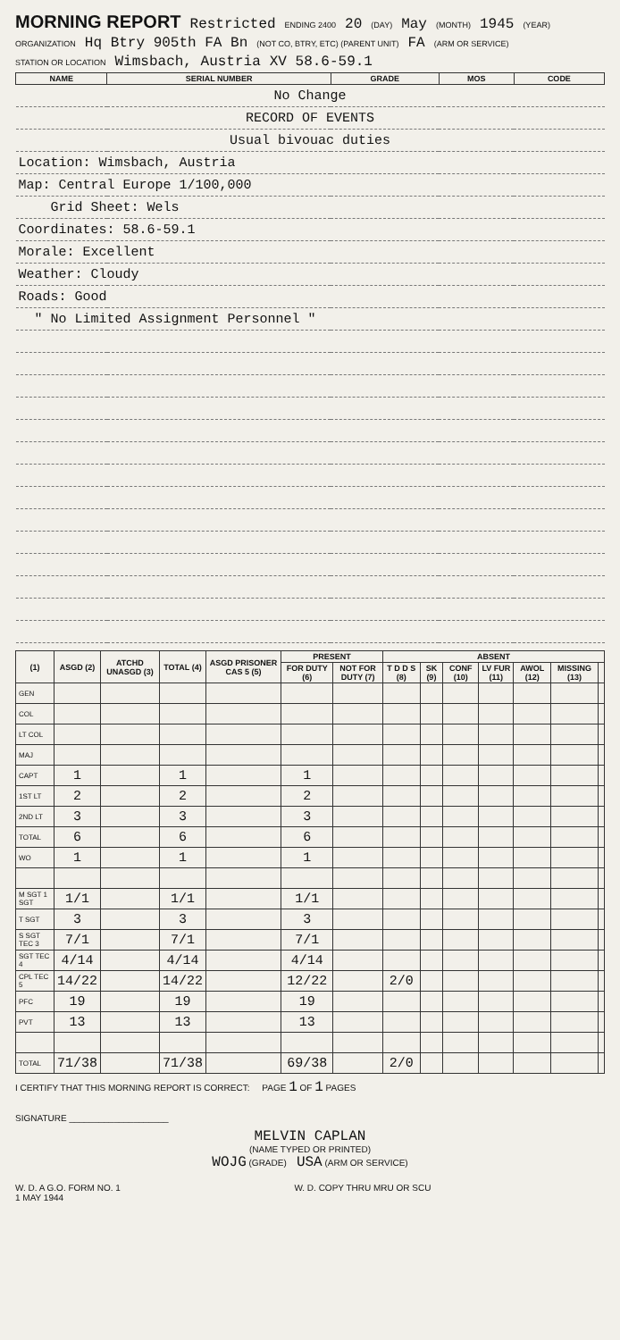MORNING REPORT Restricted ENDING 2400 20 (DAY) May (MONTH) 1945 (YEAR)
ORGANIZATION Hq Btry 905th FA Bn (NOT CO, BTRY, ETC) (PARENT UNIT) FA (ARM OR SERVICE)
STATION OR LOCATION Wimsbach, Austria XV 58.6-59.1
| NAME | SERIAL NUMBER | GRADE | MOS | CODE |
| --- | --- | --- | --- | --- |
| No Change | | | | |
| RECORD OF EVENTS | | | | |
| Usual bivouac duties | | | | |
| Location: Wimsbach, Austria | | | | |
| Map: Central Europe 1/100,000 | | | | |
| Grid Sheet: Wels | | | | |
| Coordinates: 58.6-59.1 | | | | |
| Morale: Excellent | | | | |
| Weather: Cloudy | | | | |
| Roads: Good | | | | |
| " No Limited Assignment Personnel " | | | | |
| (1) | ASGD (2) | ATCHD UNASGD (3) | TOTAL (4) | ASGD PRISONER CAS 5 (5) | PRESENT | | ABSENT | | | | | | |
| --- | --- | --- | --- | --- | --- | --- | --- | --- | --- | --- | --- | --- | --- |
| | | | | | FOR DUTY (6) | NOT FOR DUTY (7) | T D D S (8) | SK (9) | CONF (10) | LV FUR (11) | AWOL (12) | MISSING (13) | |
| GEN | | | | | | | | | | | | | |
| COL | | | | | | | | | | | | | |
| LT COL | | | | | | | | | | | | | |
| MAJ | | | | | | | | | | | | | |
| CAPT | 1 | | 1 | | 1 | | | | | | | | |
| 1ST LT | 2 | | 2 | | 2 | | | | | | | | |
| 2ND LT | 3 | | 3 | | 3 | | | | | | | | |
| TOTAL | 6 | | 6 | | 6 | | | | | | | | |
| WO | 1 | | 1 | | 1 | | | | | | | | |
| M SGT 1 SGT | 1/1 | | 1/1 | | 1/1 | | | | | | | | |
| T SGT | 3 | | 3 | | 3 | | | | | | | | |
| S SGT TEC 3 | 7/1 | | 7/1 | | 7/1 | | | | | | | | |
| SGT TEC 4 | 4/14 | | 4/14 | | 4/14 | | | | | | | | |
| CPL TEC 5 | 14/22 | | 14/22 | | 12/22 | | 2/0 | | | | | | |
| PFC | 19 | | 19 | | 19 | | | | | | | | |
| PVT | 13 | | 13 | | 13 | | | | | | | | |
| TOTAL | 71/38 | | 71/38 | | 69/38 | | 2/0 | | | | | | |
I CERTIFY THAT THIS MORNING REPORT IS CORRECT: PAGE 1 OF 1 PAGES
SIGNATURE ____________________
MELVIN CAPLAN
(NAME TYPED OR PRINTED)
WOJG (GRADE) USA (ARM OR SERVICE)
W. D. A G.O. FORM NO. 1
1 MAY 1944 W. D. COPY THRU MRU OR SCU